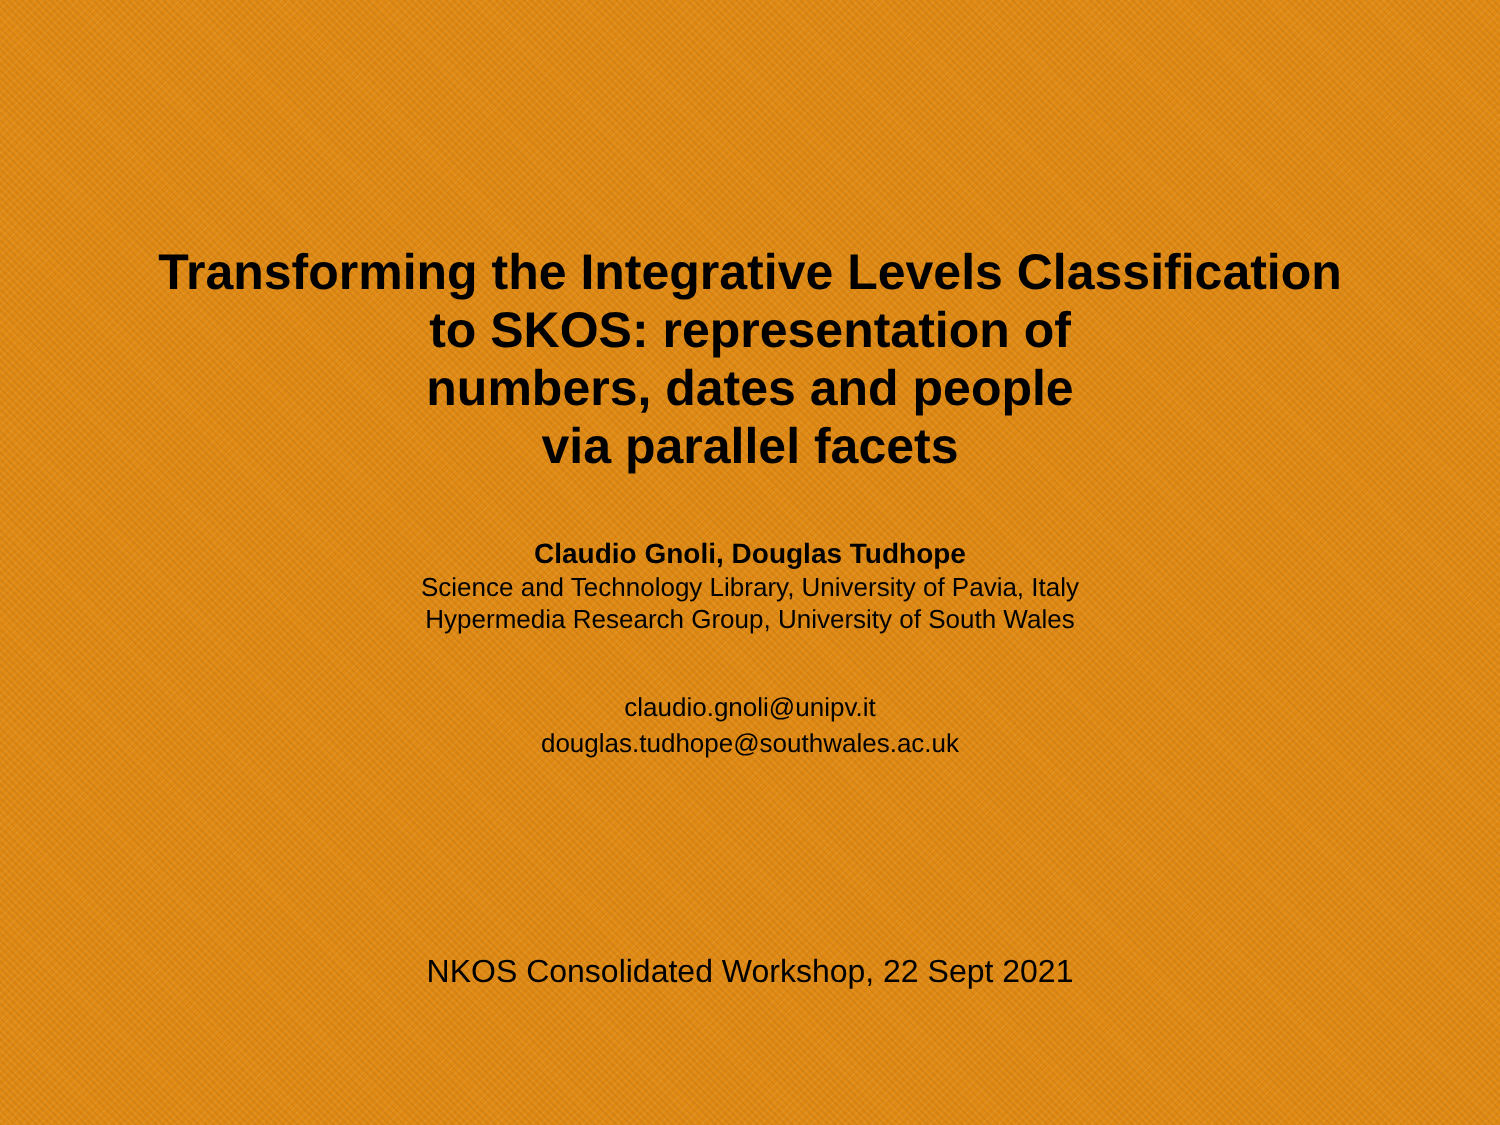Transforming the Integrative Levels Classification
to SKOS: representation of
numbers, dates and people
via parallel facets
Claudio Gnoli, Douglas Tudhope
Science and Technology Library, University of Pavia, Italy
Hypermedia Research Group, University of South Wales
claudio.gnoli@unipv.it
douglas.tudhope@southwales.ac.uk
NKOS Consolidated Workshop, 22 Sept 2021